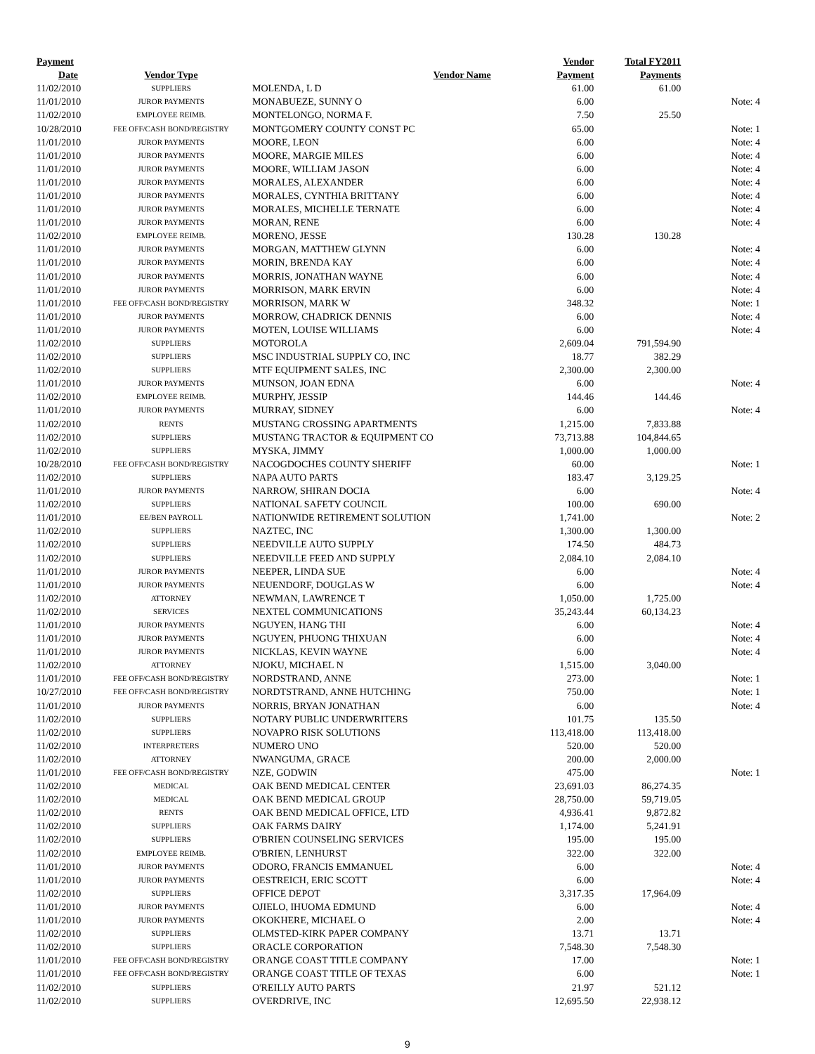| Payment | | | Vendor | Total FY2011 | |
| --- | --- | --- | --- | --- | --- |
| Date | Vendor Type | Vendor Name | Payment | Payments | |
| 11/02/2010 | SUPPLIERS | MOLENDA, L D | 61.00 | 61.00 | |
| 11/01/2010 | JUROR PAYMENTS | MONABUEZE, SUNNY O | 6.00 | | Note: 4 |
| 11/02/2010 | EMPLOYEE REIMB. | MONTELONGO, NORMA F. | 7.50 | 25.50 | |
| 10/28/2010 | FEE OFF/CASH BOND/REGISTRY | MONTGOMERY COUNTY CONST PC | 65.00 | | Note: 1 |
| 11/01/2010 | JUROR PAYMENTS | MOORE, LEON | 6.00 | | Note: 4 |
| 11/01/2010 | JUROR PAYMENTS | MOORE, MARGIE MILES | 6.00 | | Note: 4 |
| 11/01/2010 | JUROR PAYMENTS | MOORE, WILLIAM JASON | 6.00 | | Note: 4 |
| 11/01/2010 | JUROR PAYMENTS | MORALES, ALEXANDER | 6.00 | | Note: 4 |
| 11/01/2010 | JUROR PAYMENTS | MORALES, CYNTHIA BRITTANY | 6.00 | | Note: 4 |
| 11/01/2010 | JUROR PAYMENTS | MORALES, MICHELLE TERNATE | 6.00 | | Note: 4 |
| 11/01/2010 | JUROR PAYMENTS | MORAN, RENE | 6.00 | | Note: 4 |
| 11/02/2010 | EMPLOYEE REIMB. | MORENO, JESSE | 130.28 | 130.28 | |
| 11/01/2010 | JUROR PAYMENTS | MORGAN, MATTHEW GLYNN | 6.00 | | Note: 4 |
| 11/01/2010 | JUROR PAYMENTS | MORIN, BRENDA KAY | 6.00 | | Note: 4 |
| 11/01/2010 | JUROR PAYMENTS | MORRIS, JONATHAN WAYNE | 6.00 | | Note: 4 |
| 11/01/2010 | JUROR PAYMENTS | MORRISON, MARK ERVIN | 6.00 | | Note: 4 |
| 11/01/2010 | FEE OFF/CASH BOND/REGISTRY | MORRISON, MARK W | 348.32 | | Note: 1 |
| 11/01/2010 | JUROR PAYMENTS | MORROW, CHADRICK DENNIS | 6.00 | | Note: 4 |
| 11/01/2010 | JUROR PAYMENTS | MOTEN, LOUISE WILLIAMS | 6.00 | | Note: 4 |
| 11/02/2010 | SUPPLIERS | MOTOROLA | 2,609.04 | 791,594.90 | |
| 11/02/2010 | SUPPLIERS | MSC INDUSTRIAL SUPPLY CO, INC | 18.77 | 382.29 | |
| 11/02/2010 | SUPPLIERS | MTF EQUIPMENT SALES, INC | 2,300.00 | 2,300.00 | |
| 11/01/2010 | JUROR PAYMENTS | MUNSON, JOAN EDNA | 6.00 | | Note: 4 |
| 11/02/2010 | EMPLOYEE REIMB. | MURPHY, JESSIP | 144.46 | 144.46 | |
| 11/01/2010 | JUROR PAYMENTS | MURRAY, SIDNEY | 6.00 | | Note: 4 |
| 11/02/2010 | RENTS | MUSTANG CROSSING APARTMENTS | 1,215.00 | 7,833.88 | |
| 11/02/2010 | SUPPLIERS | MUSTANG TRACTOR & EQUIPMENT CO | 73,713.88 | 104,844.65 | |
| 11/02/2010 | SUPPLIERS | MYSKA, JIMMY | 1,000.00 | 1,000.00 | |
| 10/28/2010 | FEE OFF/CASH BOND/REGISTRY | NACOGDOCHES COUNTY SHERIFF | 60.00 | | Note: 1 |
| 11/02/2010 | SUPPLIERS | NAPA AUTO PARTS | 183.47 | 3,129.25 | |
| 11/01/2010 | JUROR PAYMENTS | NARROW, SHIRAN DOCIA | 6.00 | | Note: 4 |
| 11/02/2010 | SUPPLIERS | NATIONAL SAFETY COUNCIL | 100.00 | 690.00 | |
| 11/01/2010 | EE/BEN PAYROLL | NATIONWIDE RETIREMENT SOLUTION | 1,741.00 | | Note: 2 |
| 11/02/2010 | SUPPLIERS | NAZTEC, INC | 1,300.00 | 1,300.00 | |
| 11/02/2010 | SUPPLIERS | NEEDVILLE AUTO SUPPLY | 174.50 | 484.73 | |
| 11/02/2010 | SUPPLIERS | NEEDVILLE FEED AND SUPPLY | 2,084.10 | 2,084.10 | |
| 11/01/2010 | JUROR PAYMENTS | NEEPER, LINDA SUE | 6.00 | | Note: 4 |
| 11/01/2010 | JUROR PAYMENTS | NEUENDORF, DOUGLAS W | 6.00 | | Note: 4 |
| 11/02/2010 | ATTORNEY | NEWMAN, LAWRENCE T | 1,050.00 | 1,725.00 | |
| 11/02/2010 | SERVICES | NEXTEL COMMUNICATIONS | 35,243.44 | 60,134.23 | |
| 11/01/2010 | JUROR PAYMENTS | NGUYEN, HANG THI | 6.00 | | Note: 4 |
| 11/01/2010 | JUROR PAYMENTS | NGUYEN, PHUONG THIXUAN | 6.00 | | Note: 4 |
| 11/01/2010 | JUROR PAYMENTS | NICKLAS, KEVIN WAYNE | 6.00 | | Note: 4 |
| 11/02/2010 | ATTORNEY | NJOKU, MICHAEL N | 1,515.00 | 3,040.00 | |
| 11/01/2010 | FEE OFF/CASH BOND/REGISTRY | NORDSTRAND, ANNE | 273.00 | | Note: 1 |
| 10/27/2010 | FEE OFF/CASH BOND/REGISTRY | NORDTSTRAND, ANNE HUTCHING | 750.00 | | Note: 1 |
| 11/01/2010 | JUROR PAYMENTS | NORRIS, BRYAN JONATHAN | 6.00 | | Note: 4 |
| 11/02/2010 | SUPPLIERS | NOTARY PUBLIC UNDERWRITERS | 101.75 | 135.50 | |
| 11/02/2010 | SUPPLIERS | NOVAPRO RISK SOLUTIONS | 113,418.00 | 113,418.00 | |
| 11/02/2010 | INTERPRETERS | NUMERO UNO | 520.00 | 520.00 | |
| 11/02/2010 | ATTORNEY | NWANGUMA, GRACE | 200.00 | 2,000.00 | |
| 11/01/2010 | FEE OFF/CASH BOND/REGISTRY | NZE, GODWIN | 475.00 | | Note: 1 |
| 11/02/2010 | MEDICAL | OAK BEND MEDICAL CENTER | 23,691.03 | 86,274.35 | |
| 11/02/2010 | MEDICAL | OAK BEND MEDICAL GROUP | 28,750.00 | 59,719.05 | |
| 11/02/2010 | RENTS | OAK BEND MEDICAL OFFICE, LTD | 4,936.41 | 9,872.82 | |
| 11/02/2010 | SUPPLIERS | OAK FARMS DAIRY | 1,174.00 | 5,241.91 | |
| 11/02/2010 | SUPPLIERS | O'BRIEN COUNSELING SERVICES | 195.00 | 195.00 | |
| 11/02/2010 | EMPLOYEE REIMB. | O'BRIEN, LENHURST | 322.00 | 322.00 | |
| 11/01/2010 | JUROR PAYMENTS | ODORO, FRANCIS EMMANUEL | 6.00 | | Note: 4 |
| 11/01/2010 | JUROR PAYMENTS | OESTREICH, ERIC SCOTT | 6.00 | | Note: 4 |
| 11/02/2010 | SUPPLIERS | OFFICE DEPOT | 3,317.35 | 17,964.09 | |
| 11/01/2010 | JUROR PAYMENTS | OJIELO, IHUOMA EDMUND | 6.00 | | Note: 4 |
| 11/01/2010 | JUROR PAYMENTS | OKOKHERE, MICHAEL O | 2.00 | | Note: 4 |
| 11/02/2010 | SUPPLIERS | OLMSTED-KIRK PAPER COMPANY | 13.71 | 13.71 | |
| 11/02/2010 | SUPPLIERS | ORACLE CORPORATION | 7,548.30 | 7,548.30 | |
| 11/01/2010 | FEE OFF/CASH BOND/REGISTRY | ORANGE COAST TITLE COMPANY | 17.00 | | Note: 1 |
| 11/01/2010 | FEE OFF/CASH BOND/REGISTRY | ORANGE COAST TITLE OF TEXAS | 6.00 | | Note: 1 |
| 11/02/2010 | SUPPLIERS | O'REILLY AUTO PARTS | 21.97 | 521.12 | |
| 11/02/2010 | SUPPLIERS | OVERDRIVE, INC | 12,695.50 | 22,938.12 | |
9